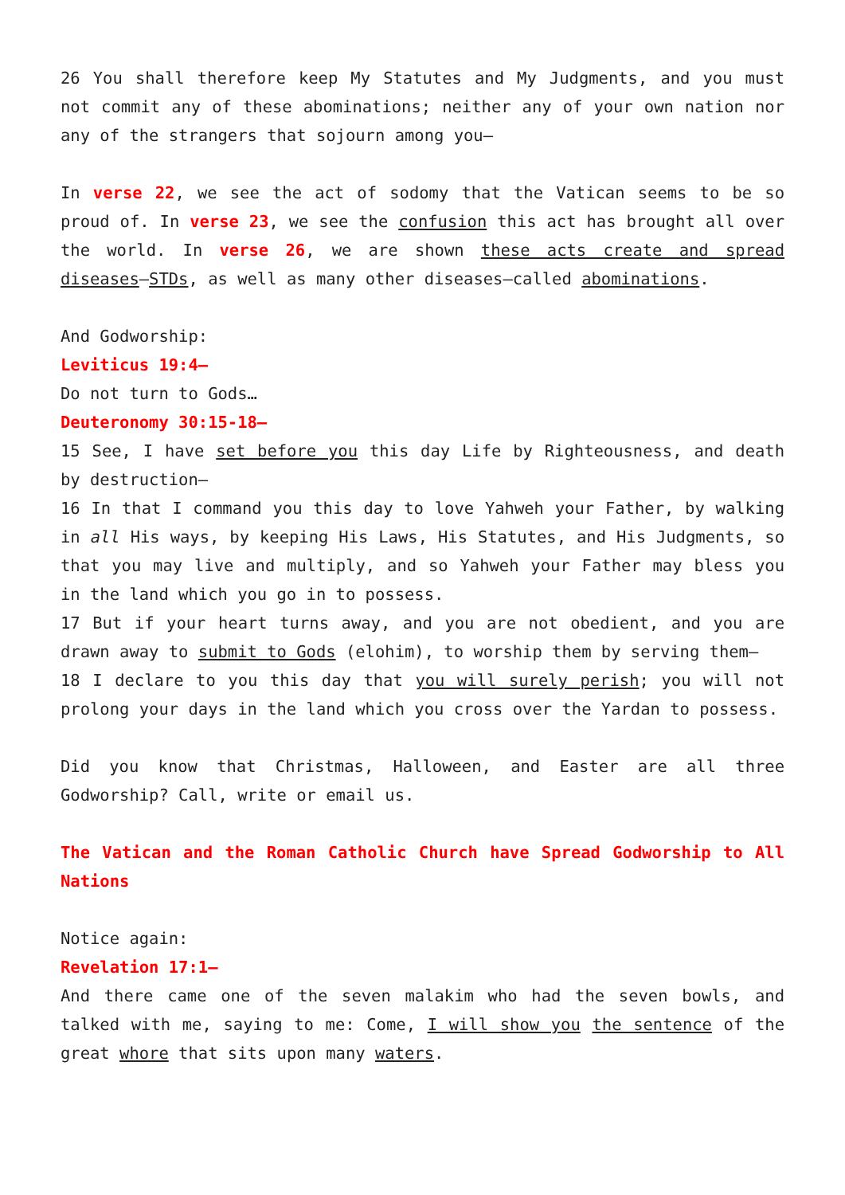26 You shall therefore keep My Statutes and My Judgments, and you must not commit any of these abominations; neither any of your own nation nor any of the strangers that sojourn among you—
In verse 22, we see the act of sodomy that the Vatican seems to be so proud of. In verse 23, we see the confusion this act has brought all over the world. In verse 26, we are shown these acts create and spread diseases—STDs, as well as many other diseases—called abominations.
And Godworship:
Leviticus 19:4—
Do not turn to Gods…
Deuteronomy 30:15-18—
15 See, I have set before you this day Life by Righteousness, and death by destruction—
16 In that I command you this day to love Yahweh your Father, by walking in all His ways, by keeping His Laws, His Statutes, and His Judgments, so that you may live and multiply, and so Yahweh your Father may bless you in the land which you go in to possess.
17 But if your heart turns away, and you are not obedient, and you are drawn away to submit to Gods (elohim), to worship them by serving them—
18 I declare to you this day that you will surely perish; you will not prolong your days in the land which you cross over the Yardan to possess.
Did you know that Christmas, Halloween, and Easter are all three Godworship? Call, write or email us.
The Vatican and the Roman Catholic Church have Spread Godworship to All Nations
Notice again:
Revelation 17:1—
And there came one of the seven malakim who had the seven bowls, and talked with me, saying to me: Come, I will show you the sentence of the great whore that sits upon many waters.